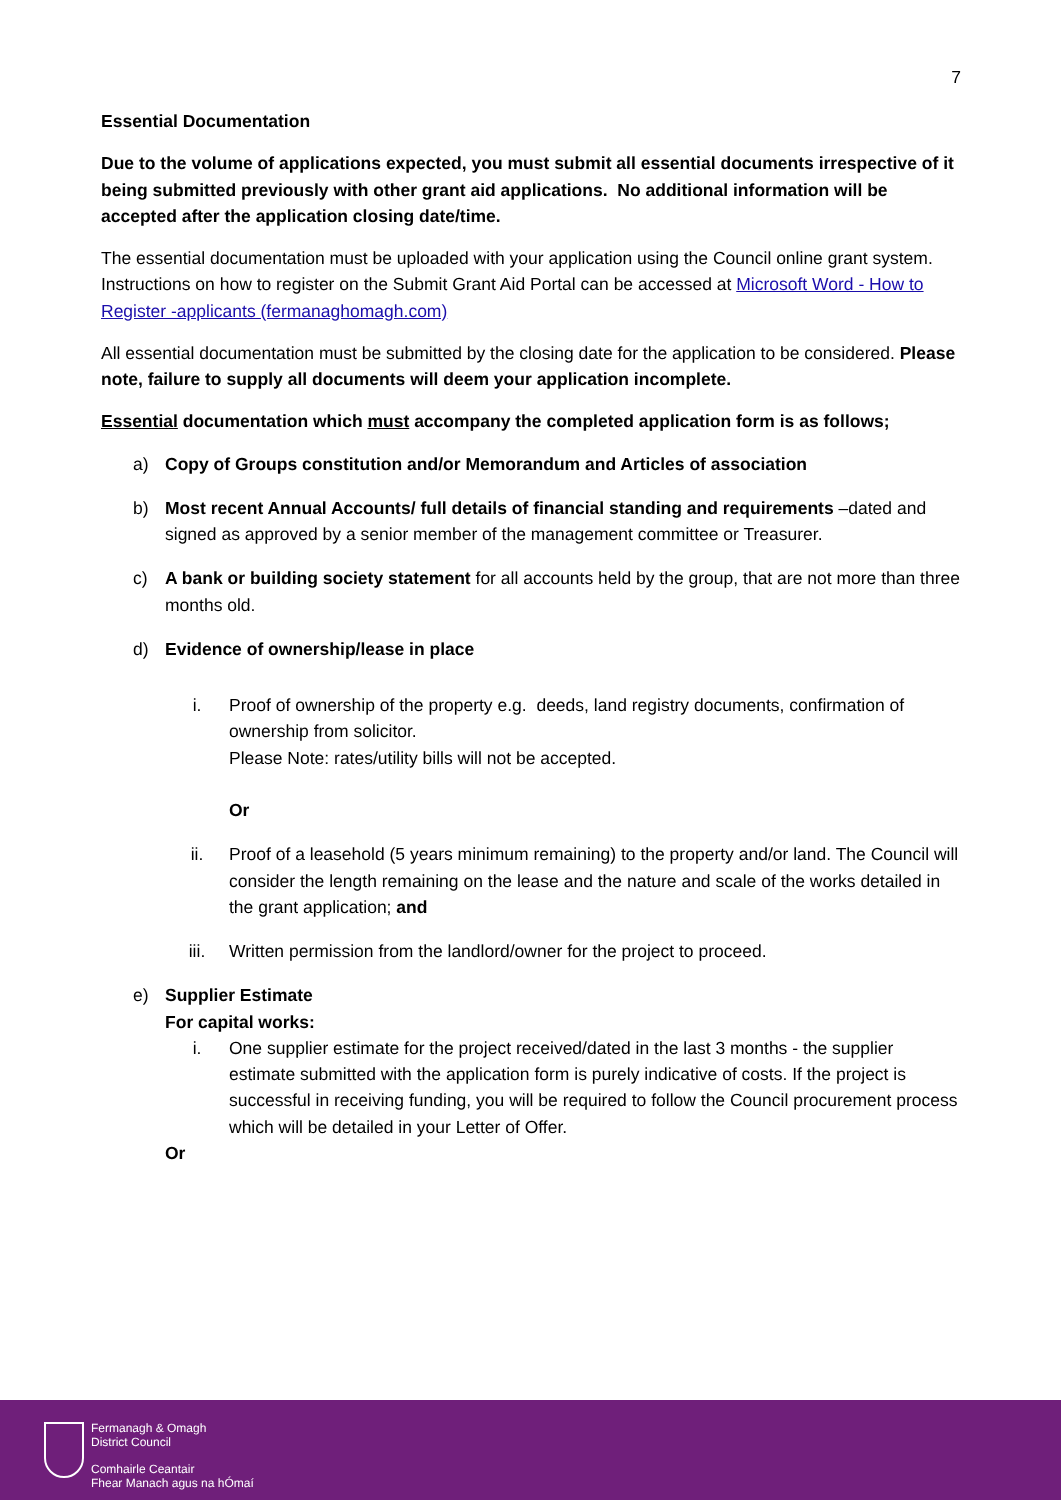7
Essential Documentation
Due to the volume of applications expected, you must submit all essential documents irrespective of it being submitted previously with other grant aid applications. No additional information will be accepted after the application closing date/time.
The essential documentation must be uploaded with your application using the Council online grant system. Instructions on how to register on the Submit Grant Aid Portal can be accessed at Microsoft Word - How to Register -applicants (fermanaghomagh.com)
All essential documentation must be submitted by the closing date for the application to be considered. Please note, failure to supply all documents will deem your application incomplete.
Essential documentation which must accompany the completed application form is as follows;
a) Copy of Groups constitution and/or Memorandum and Articles of association
b) Most recent Annual Accounts/ full details of financial standing and requirements –dated and signed as approved by a senior member of the management committee or Treasurer.
c) A bank or building society statement for all accounts held by the group, that are not more than three months old.
d) Evidence of ownership/lease in place
i. Proof of ownership of the property e.g. deeds, land registry documents, confirmation of ownership from solicitor.
Please Note: rates/utility bills will not be accepted.
Or
ii. Proof of a leasehold (5 years minimum remaining) to the property and/or land. The Council will consider the length remaining on the lease and the nature and scale of the works detailed in the grant application; and
iii. Written permission from the landlord/owner for the project to proceed.
e) Supplier Estimate
For capital works:
i. One supplier estimate for the project received/dated in the last 3 months - the supplier estimate submitted with the application form is purely indicative of costs. If the project is successful in receiving funding, you will be required to follow the Council procurement process which will be detailed in your Letter of Offer.
Or
Fermanagh & Omagh
District Council
Comhairle Ceantair
Fhear Manach agus na hÓmaí